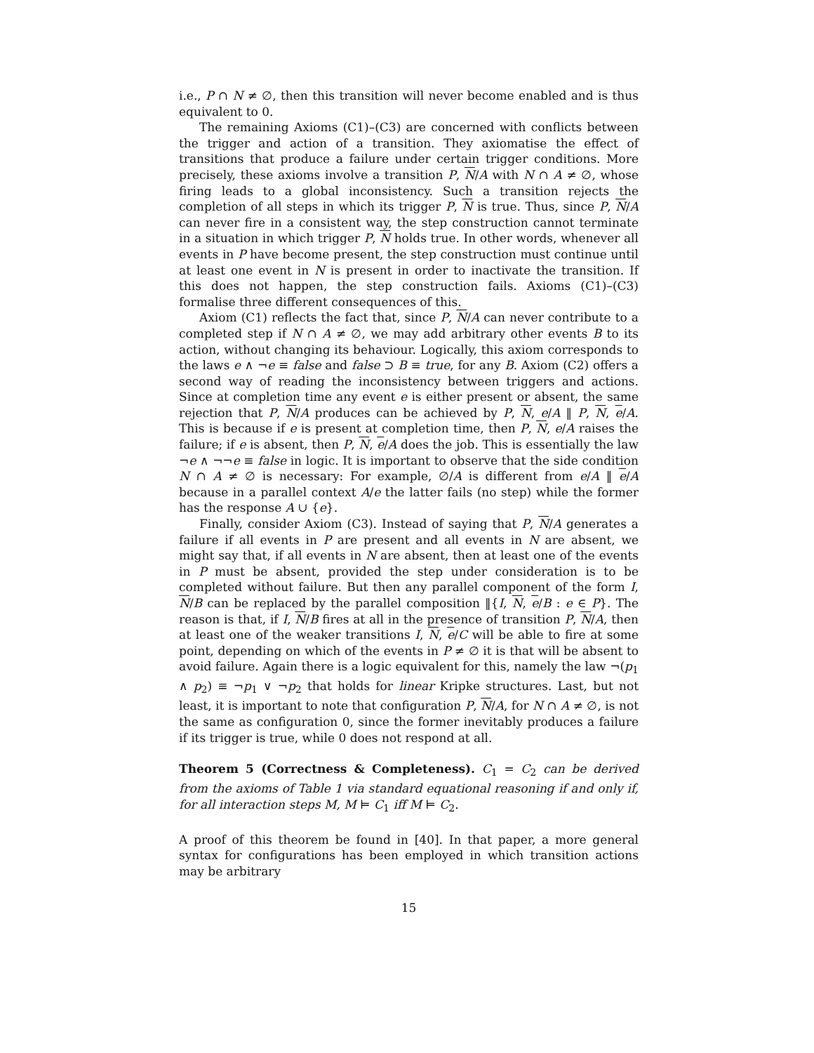i.e., P ∩ N ≠ ∅, then this transition will never become enabled and is thus equivalent to 0.
The remaining Axioms (C1)–(C3) are concerned with conflicts between the trigger and action of a transition. They axiomatise the effect of transitions that produce a failure under certain trigger conditions. More precisely, these axioms involve a transition P, N/A with N ∩ A ≠ ∅, whose firing leads to a global inconsistency. Such a transition rejects the completion of all steps in which its trigger P, N is true. Thus, since P, N/A can never fire in a consistent way, the step construction cannot terminate in a situation in which trigger P, N holds true. In other words, whenever all events in P have become present, the step construction must continue until at least one event in N is present in order to inactivate the transition. If this does not happen, the step construction fails. Axioms (C1)–(C3) formalise three different consequences of this.
Axiom (C1) reflects the fact that, since P, N/A can never contribute to a completed step if N ∩ A ≠ ∅, we may add arbitrary other events B to its action, without changing its behaviour. Logically, this axiom corresponds to the laws e ∧ ¬e ≡ false and false ⊃ B ≡ true, for any B. Axiom (C2) offers a second way of reading the inconsistency between triggers and actions. Since at completion time any event e is either present or absent, the same rejection that P, N/A produces can be achieved by P, N, e/A ‖ P, N, e/A. This is because if e is present at completion time, then P, N, e/A raises the failure; if e is absent, then P, N, e/A does the job. This is essentially the law ¬e ∧ ¬¬e ≡ false in logic. It is important to observe that the side condition N ∩ A ≠ ∅ is necessary: For example, ∅/A is different from e/A ‖ e/A because in a parallel context A/e the latter fails (no step) while the former has the response A ∪ {e}.
Finally, consider Axiom (C3). Instead of saying that P, N/A generates a failure if all events in P are present and all events in N are absent, we might say that, if all events in N are absent, then at least one of the events in P must be absent, provided the step under consideration is to be completed without failure. But then any parallel component of the form I, N/B can be replaced by the parallel composition ‖{I, N, e/B : e ∈ P}. The reason is that, if I, N/B fires at all in the presence of transition P, N/A, then at least one of the weaker transitions I, N, e/C will be able to fire at some point, depending on which of the events in P ≠ ∅ it is that will be absent to avoid failure. Again there is a logic equivalent for this, namely the law ¬(p<sub>1</sub> ∧ p<sub>2</sub>) ≡ ¬p<sub>1</sub> ∨ ¬p<sub>2</sub> that holds for linear Kripke structures. Last, but not least, it is important to note that configuration P, N/A, for N ∩ A ≠ ∅, is not the same as configuration 0, since the former inevitably produces a failure if its trigger is true, while 0 does not respond at all.
Theorem 5 (Correctness & Completeness). C<sub>1</sub> = C<sub>2</sub> can be derived from the axioms of Table 1 via standard equational reasoning if and only if, for all interaction steps M, M ⊨ C<sub>1</sub> iff M ⊨ C<sub>2</sub>.
A proof of this theorem be found in [40]. In that paper, a more general syntax for configurations has been employed in which transition actions may be arbitrary
15